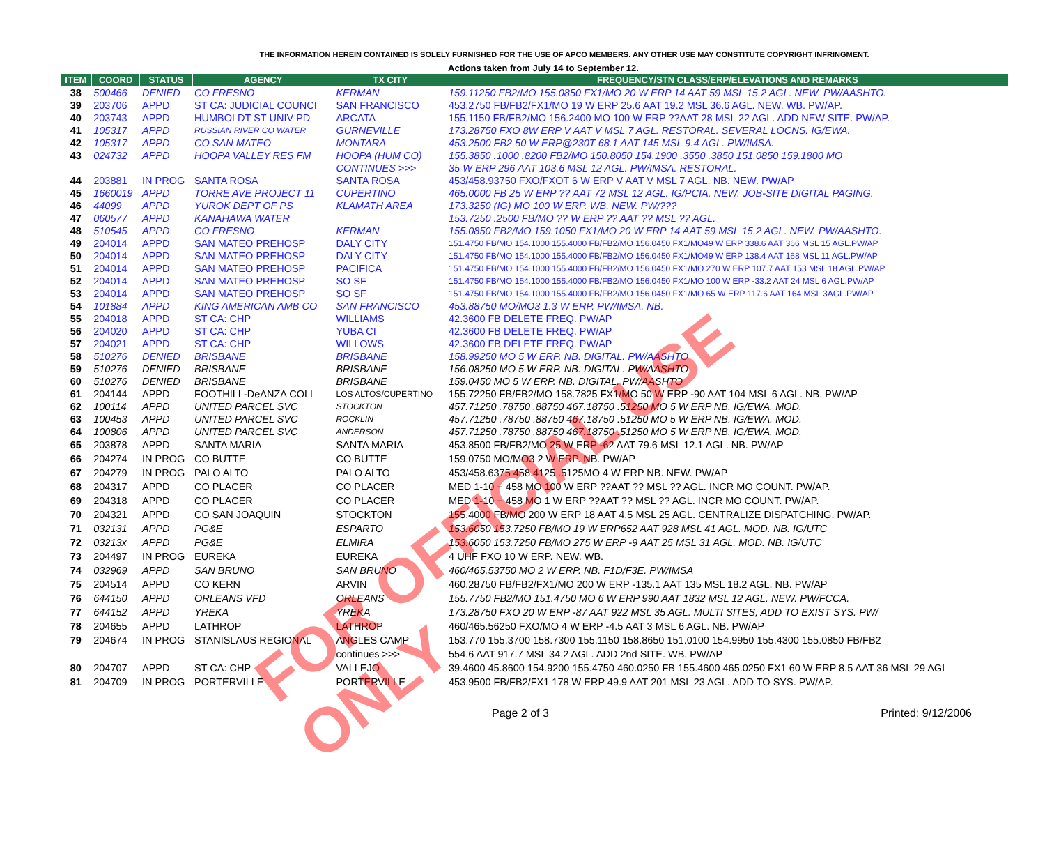THE INFORMATION HEREIN CONTAINED IS SOLELY FURNISHED FOR THE USE OF APCO MEMBERS. ANY OTHER USE MAY CONSTITUTE COPYRIGHT INFRINGMENT.
Actions taken from July 14 to September 12.
| ITEM | COORD | STATUS | AGENCY | TX CITY | FREQUENCY/STN CLASS/ERP/ELEVATIONS AND REMARKS |
| --- | --- | --- | --- | --- | --- |
| 38 | 500466 | DENIED | CO FRESNO | KERMAN | 159.11250 FB2/MO 155.0850 FX1/MO 20 W ERP 14 AAT 59 MSL 15.2 AGL. NEW. PW/AASHTO. |
| 39 | 203706 | APPD | ST CA: JUDICIAL COUNCI | SAN FRANCISCO | 453.2750 FB/FB2/FX1/MO 19 W ERP 25.6 AAT 19.2 MSL 36.6 AGL. NEW. WB. PW/AP. |
| 40 | 203743 | APPD | HUMBOLDT ST UNIV PD | ARCATA | 155.1150 FB/FB2/MO 156.2400 MO 100 W ERP ??AAT 28 MSL 22 AGL. ADD NEW SITE. PW/AP. |
| 41 | 105317 | APPD | RUSSIAN RIVER CO WATER | GURNEVILLE | 173.28750 FXO 8W ERP V AAT V MSL 7 AGL. RESTORAL. SEVERAL LOCNS. IG/EWA. |
| 42 | 105317 | APPD | CO SAN MATEO | MONTARA | 453.2500 FB2 50 W ERP@230T 68.1 AAT 145 MSL 9.4 AGL. PW/IMSA. |
| 43 | 024732 | APPD | HOOPA VALLEY RES FM | HOOPA (HUM CO) | 155.3850 .1000 .8200 FB2/MO 150.8050 154.1900 .3550 .3850 151.0850 159.1800 MO |
| | | | | CONTINUES >>> | 35 W ERP 296 AAT 103.6 MSL 12 AGL. PW/IMSA. RESTORAL. |
| 44 | 203881 | IN PROG | SANTA ROSA | SANTA ROSA | 453/458.93750 FXO/FXOT 6 W ERP V AAT V MSL 7 AGL. NB. NEW. PW/AP |
| 45 | 1660019 | APPD | TORRE AVE PROJECT 11 | CUPERTINO | 465.0000 FB 25 W ERP ?? AAT 72 MSL 12 AGL. IG/PCIA. NEW. JOB-SITE DIGITAL PAGING. |
| 46 | 44099 | APPD | YUROK DEPT OF PS | KLAMATH AREA | 173.3250 (IG) MO 100 W ERP. WB. NEW. PW/??? |
| 47 | 060577 | APPD | KANAHAWA WATER | | 153.7250 .2500 FB/MO ?? W ERP ?? AAT ?? MSL ?? AGL. |
| 48 | 510545 | APPD | CO FRESNO | KERMAN | 155.0850 FB2/MO 159.1050 FX1/MO 20 W ERP 14 AAT 59 MSL 15.2 AGL. NEW. PW/AASHTO. |
| 49 | 204014 | APPD | SAN MATEO PREHOSP | DALY CITY | 151.4750 FB/MO 154.1000 155.4000 FB/FB2/MO 156.0450 FX1/MO49 W ERP 338.6 AAT 366 MSL 15 AGL.PW/AP |
| 50 | 204014 | APPD | SAN MATEO PREHOSP | DALY CITY | 151.4750 FB/MO 154.1000 155.4000 FB/FB2/MO 156.0450 FX1/MO49 W ERP 138.4 AAT 168 MSL 11 AGL.PW/AP |
| 51 | 204014 | APPD | SAN MATEO PREHOSP | PACIFICA | 151.4750 FB/MO 154.1000 155.4000 FB/FB2/MO 156.0450 FX1/MO 270 W ERP 107.7 AAT 153 MSL 18 AGL.PW/AP |
| 52 | 204014 | APPD | SAN MATEO PREHOSP | SO SF | 151.4750 FB/MO 154.1000 155.4000 FB/FB2/MO 156.0450 FX1/MO 100 W ERP -33.2 AAT 24 MSL 6 AGL.PW/AP |
| 53 | 204014 | APPD | SAN MATEO PREHOSP | SO SF | 151.4750 FB/MO 154.1000 155.4000 FB/FB2/MO 156.0450 FX1/MO 65 W ERP 117.6 AAT 164 MSL 3AGL.PW/AP |
| 54 | 101884 | APPD | KING AMERICAN AMB CO | SAN FRANCISCO | 453.88750 MO/MO3 1.3 W ERP. PW/IMSA. NB. |
| 55 | 204018 | APPD | ST CA: CHP | WILLIAMS | 42.3600 FB DELETE FREQ. PW/AP |
| 56 | 204020 | APPD | ST CA: CHP | YUBA CI | 42.3600 FB DELETE FREQ. PW/AP |
| 57 | 204021 | APPD | ST CA: CHP | WILLOWS | 42.3600 FB DELETE FREQ. PW/AP |
| 58 | 510276 | DENIED | BRISBANE | BRISBANE | 158.99250 MO 5 W ERP. NB. DIGITAL. PW/AASHTO |
| 59 | 510276 | DENIED | BRISBANE | BRISBANE | 156.08250 MO 5 W ERP. NB. DIGITAL. PW/AASHTO |
| 60 | 510276 | DENIED | BRISBANE | BRISBANE | 159.0450 MO 5 W ERP. NB. DIGITAL. PW/AASHTO |
| 61 | 204144 | APPD | FOOTHILL-DeANZA COLL | LOS ALTOS/CUPERTINO | 155.72250 FB/FB2/MO 158.7825 FX1/MO 50 W ERP -90 AAT 104 MSL 6 AGL. NB. PW/AP |
| 62 | 100114 | APPD | UNITED PARCEL SVC | STOCKTON | 457.71250 .78750 .88750 467.18750 .51250 MO 5 W ERP NB. IG/EWA. MOD. |
| 63 | 100453 | APPD | UNITED PARCEL SVC | ROCKLIN | 457.71250 .78750 .88750 467.18750 .51250 MO 5 W ERP NB. IG/EWA. MOD. |
| 64 | 100806 | APPD | UNITED PARCEL SVC | ANDERSON | 457.71250 .78750 .88750 467.18750 .51250 MO 5 W ERP NB. IG/EWA. MOD. |
| 65 | 203878 | APPD | SANTA MARIA | SANTA MARIA | 453.8500 FB/FB2/MO 25 W ERP -62 AAT 79.6 MSL 12.1 AGL. NB. PW/AP |
| 66 | 204274 | IN PROG | CO BUTTE | CO BUTTE | 159.0750 MO/MO3 2 W ERP. NB. PW/AP |
| 67 | 204279 | IN PROG | PALO ALTO | PALO ALTO | 453/458.6375 458.4125 .5125MO 4 W ERP NB. NEW. PW/AP |
| 68 | 204317 | APPD | CO PLACER | CO PLACER | MED 1-10 + 458 MO 100 W ERP ??AAT ?? MSL ?? AGL. INCR MO COUNT. PW/AP. |
| 69 | 204318 | APPD | CO PLACER | CO PLACER | MED 1-10 + 458 MO 1 W ERP ??AAT ?? MSL ?? AGL. INCR MO COUNT. PW/AP. |
| 70 | 204321 | APPD | CO SAN JOAQUIN | STOCKTON | 155.4000 FB/MO 200 W ERP 18 AAT 4.5 MSL 25 AGL. CENTRALIZE DISPATCHING. PW/AP. |
| 71 | 032131 | APPD | PG&E | ESPARTO | 153.6050 153.7250 FB/MO 19 W ERP652 AAT 928 MSL 41 AGL. MOD. NB. IG/UTC |
| 72 | 03213x | APPD | PG&E | ELMIRA | 153.6050 153.7250 FB/MO 275 W ERP -9 AAT 25 MSL 31 AGL. MOD. NB. IG/UTC |
| 73 | 204497 | IN PROG | EUREKA | EUREKA | 4 UHF FXO 10 W ERP. NEW. WB. |
| 74 | 032969 | APPD | SAN BRUNO | SAN BRUNO | 460/465.53750 MO 2 W ERP. NB. F1D/F3E. PW/IMSA |
| 75 | 204514 | APPD | CO KERN | ARVIN | 460.28750 FB/FB2/FX1/MO 200 W ERP -135.1 AAT 135 MSL 18.2 AGL. NB. PW/AP |
| 76 | 644150 | APPD | ORLEANS VFD | ORLEANS | 155.7750 FB2/MO 151.4750 MO 6 W ERP 990 AAT 1832 MSL 12 AGL. NEW. PW/FCCA. |
| 77 | 644152 | APPD | YREKA | YREKA | 173.28750 FXO 20 W ERP -87 AAT 922 MSL 35 AGL. MULTI SITES, ADD TO EXIST SYS. PW/ |
| 78 | 204655 | APPD | LATHROP | LATHROP | 460/465.56250 FXO/MO 4 W ERP -4.5 AAT 3 MSL 6 AGL. NB. PW/AP |
| 79 | 204674 | IN PROG | STANISLAUS REGIONAL | ANGLES CAMP | 153.770 155.3700 158.7300 155.1150 158.8650 151.0100 154.9950 155.4300 155.0850 FB/FB2 |
| | | | | continues >>> | 554.6 AAT 917.7 MSL 34.2 AGL. ADD 2nd SITE. WB. PW/AP |
| 80 | 204707 | APPD | ST CA: CHP | VALLEJO | 39.4600 45.8600 154.9200 155.4750 460.0250 FB 155.4600 465.0250 FX1 60 W ERP 8.5 AAT 36 MSL 29 AGL |
| 81 | 204709 | IN PROG | PORTERVILLE | PORTERVILLE | 453.9500 FB/FB2/FX1 178 W ERP 49.9 AAT 201 MSL 23 AGL. ADD TO SYS. PW/AP. |
Page 2 of 3 Printed: 9/12/2006
FOR OFFICIAL USE ONLY